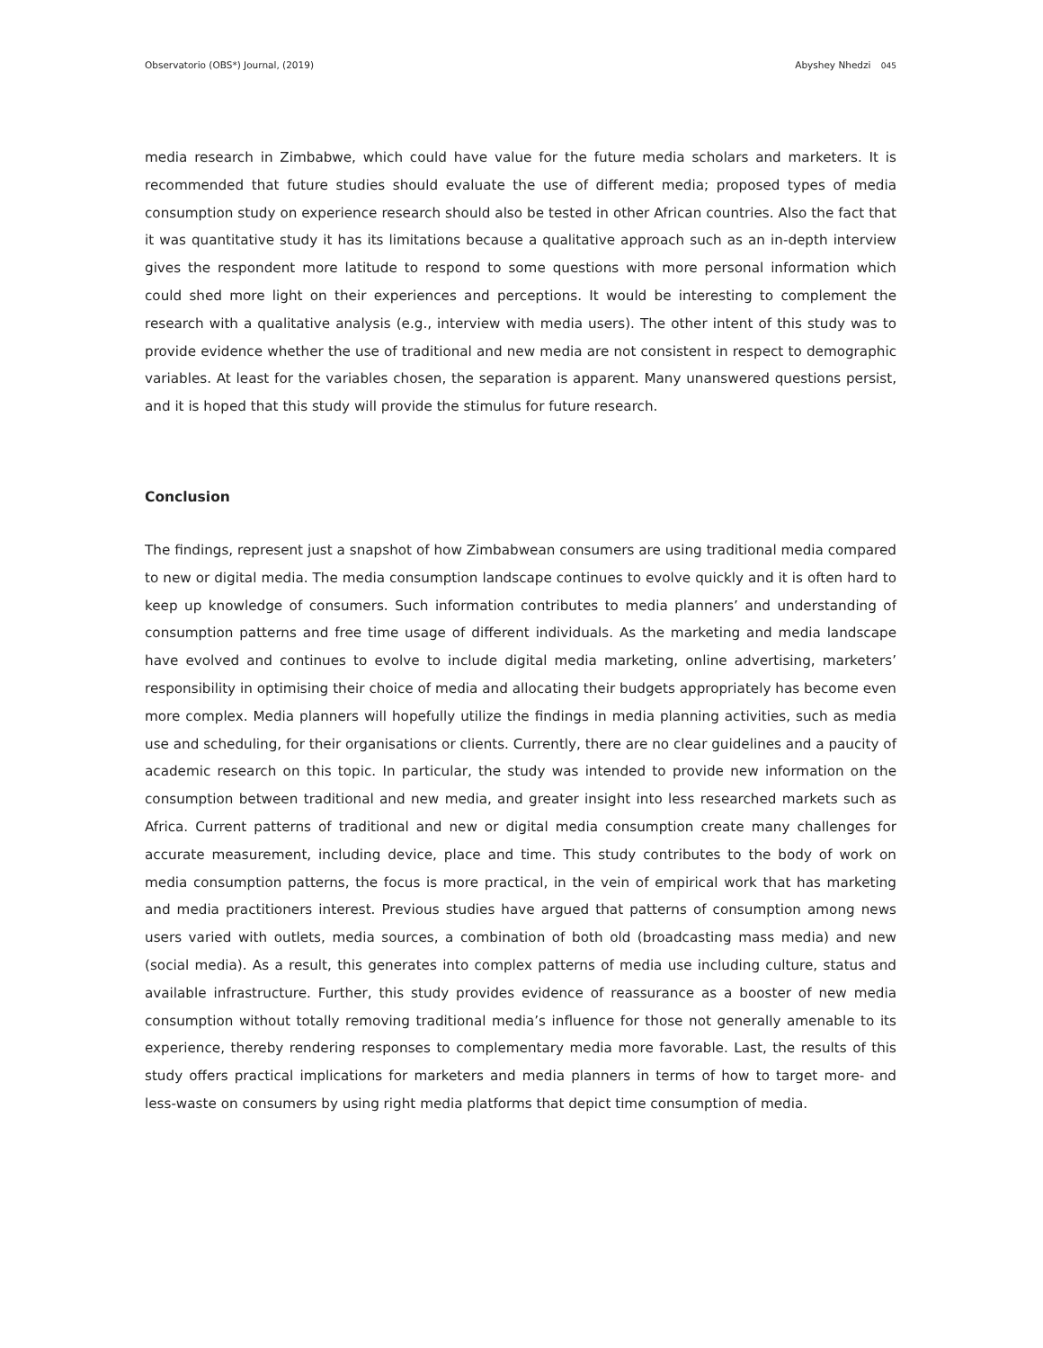Observatorio (OBS*) Journal, (2019) Abyshey Nhedzi 045
media research in Zimbabwe, which could have value for the future media scholars and marketers. It is recommended that future studies should evaluate the use of different media; proposed types of media consumption study on experience research should also be tested in other African countries. Also the fact that it was quantitative study it has its limitations because a qualitative approach such as an in-depth interview gives the respondent more latitude to respond to some questions with more personal information which could shed more light on their experiences and perceptions. It would be interesting to complement the research with a qualitative analysis (e.g., interview with media users). The other intent of this study was to provide evidence whether the use of traditional and new media are not consistent in respect to demographic variables. At least for the variables chosen, the separation is apparent. Many unanswered questions persist, and it is hoped that this study will provide the stimulus for future research.
Conclusion
The findings, represent just a snapshot of how Zimbabwean consumers are using traditional media compared to new or digital media. The media consumption landscape continues to evolve quickly and it is often hard to keep up knowledge of consumers. Such information contributes to media planners’ and understanding of consumption patterns and free time usage of different individuals. As the marketing and media landscape have evolved and continues to evolve to include digital media marketing, online advertising, marketers’ responsibility in optimising their choice of media and allocating their budgets appropriately has become even more complex. Media planners will hopefully utilize the findings in media planning activities, such as media use and scheduling, for their organisations or clients. Currently, there are no clear guidelines and a paucity of academic research on this topic. In particular, the study was intended to provide new information on the consumption between traditional and new media, and greater insight into less researched markets such as Africa. Current patterns of traditional and new or digital media consumption create many challenges for accurate measurement, including device, place and time. This study contributes to the body of work on media consumption patterns, the focus is more practical, in the vein of empirical work that has marketing and media practitioners interest. Previous studies have argued that patterns of consumption among news users varied with outlets, media sources, a combination of both old (broadcasting mass media) and new (social media). As a result, this generates into complex patterns of media use including culture, status and available infrastructure. Further, this study provides evidence of reassurance as a booster of new media consumption without totally removing traditional media’s influence for those not generally amenable to its experience, thereby rendering responses to complementary media more favorable. Last, the results of this study offers practical implications for marketers and media planners in terms of how to target more- and less-waste on consumers by using right media platforms that depict time consumption of media.